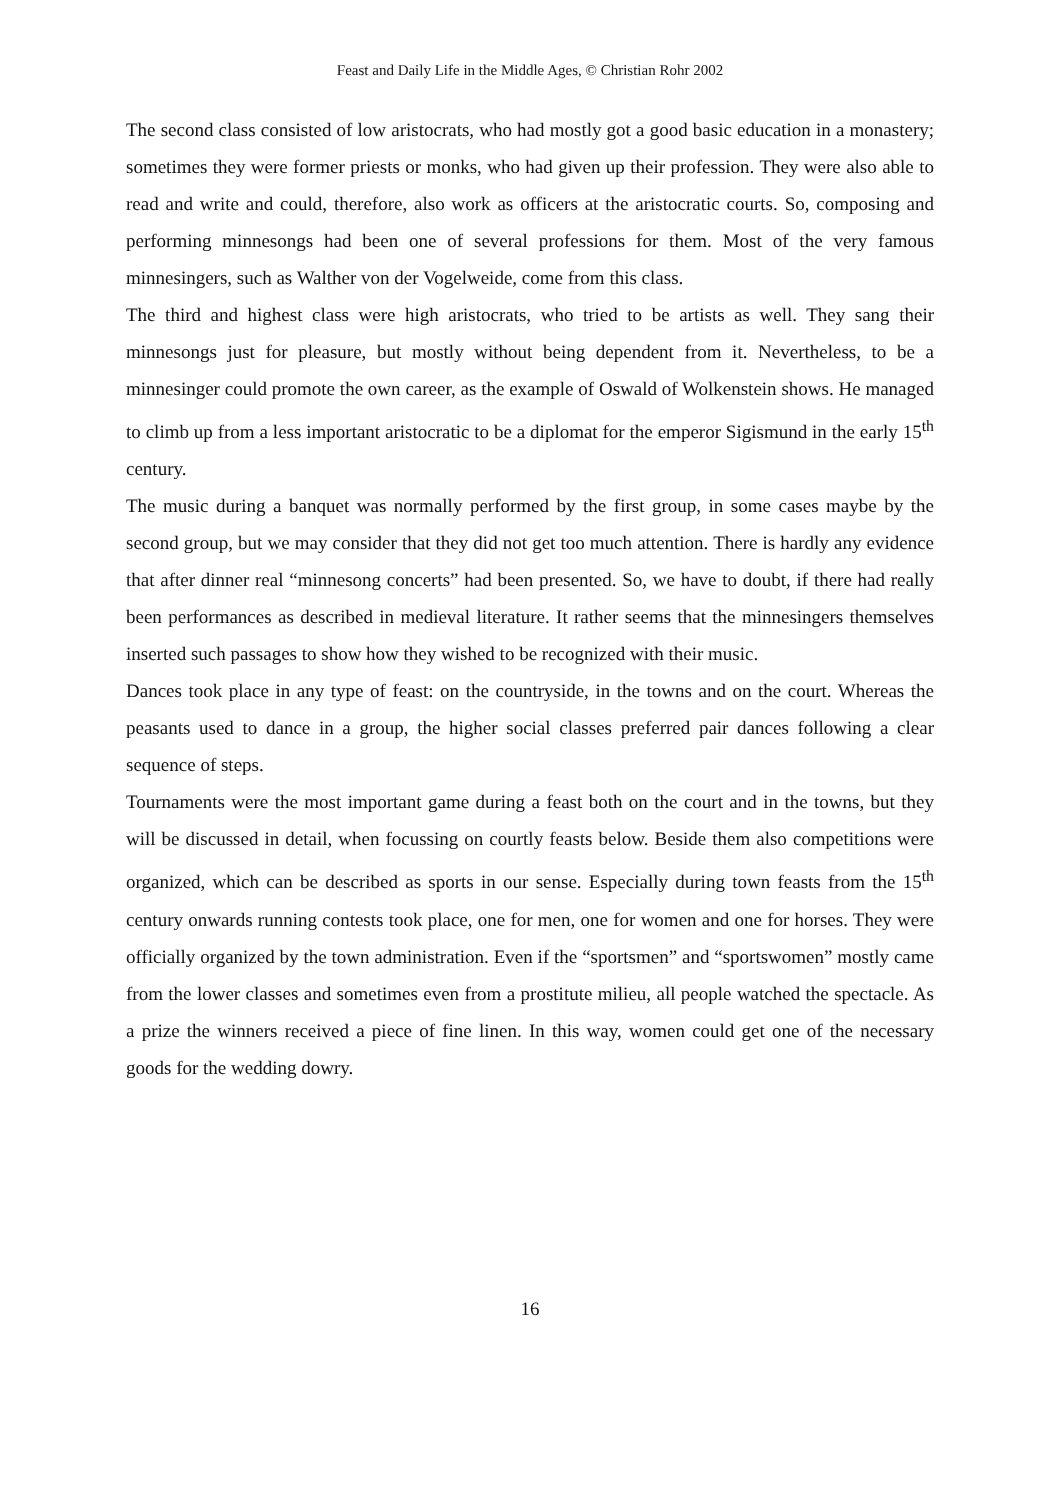Feast and Daily Life in the Middle Ages, © Christian Rohr 2002
The second class consisted of low aristocrats, who had mostly got a good basic education in a monastery; sometimes they were former priests or monks, who had given up their profession. They were also able to read and write and could, therefore, also work as officers at the aristocratic courts. So, composing and performing minnesongs had been one of several professions for them. Most of the very famous minnesingers, such as Walther von der Vogelweide, come from this class.
The third and highest class were high aristocrats, who tried to be artists as well. They sang their minnesongs just for pleasure, but mostly without being dependent from it. Nevertheless, to be a minnesinger could promote the own career, as the example of Oswald of Wolkenstein shows. He managed to climb up from a less important aristocratic to be a diplomat for the emperor Sigismund in the early 15<sup>th</sup> century.
The music during a banquet was normally performed by the first group, in some cases maybe by the second group, but we may consider that they did not get too much attention. There is hardly any evidence that after dinner real “minnesong concerts” had been presented. So, we have to doubt, if there had really been performances as described in medieval literature. It rather seems that the minnesingers themselves inserted such passages to show how they wished to be recognized with their music.
Dances took place in any type of feast: on the countryside, in the towns and on the court. Whereas the peasants used to dance in a group, the higher social classes preferred pair dances following a clear sequence of steps.
Tournaments were the most important game during a feast both on the court and in the towns, but they will be discussed in detail, when focussing on courtly feasts below. Beside them also competitions were organized, which can be described as sports in our sense. Especially during town feasts from the 15<sup>th</sup> century onwards running contests took place, one for men, one for women and one for horses. They were officially organized by the town administration. Even if the “sportsmen” and “sportswomen” mostly came from the lower classes and sometimes even from a prostitute milieu, all people watched the spectacle. As a prize the winners received a piece of fine linen. In this way, women could get one of the necessary goods for the wedding dowry.
16